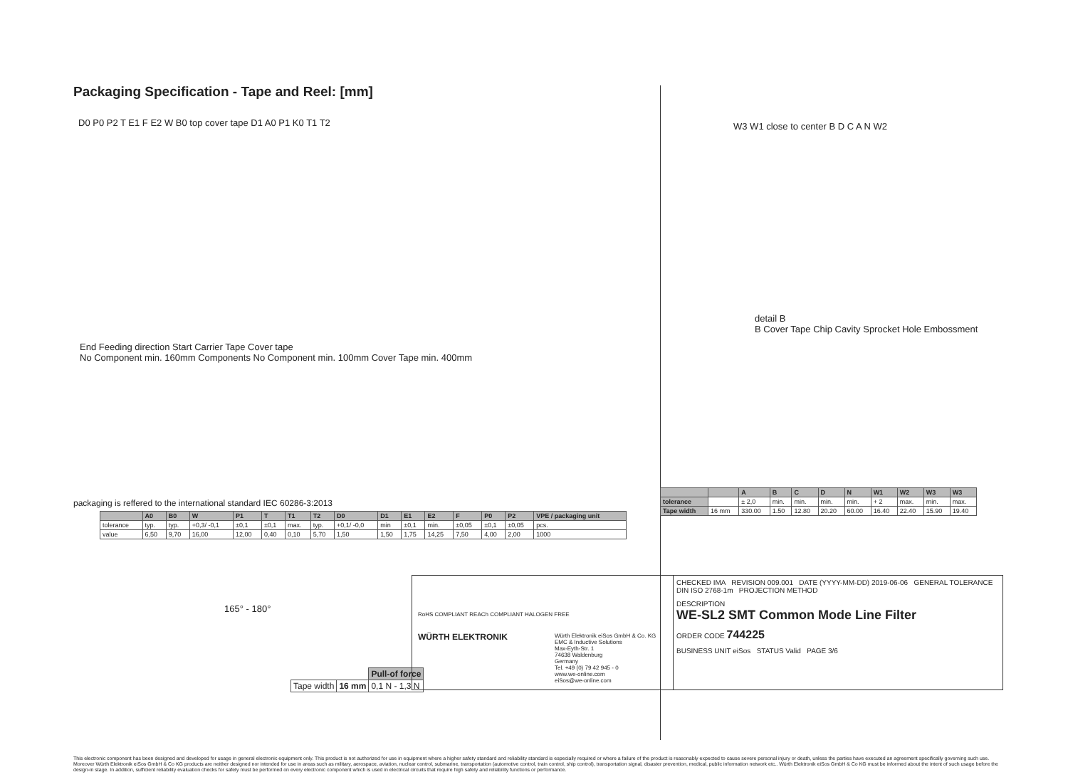Packaging Specification - Tape and Reel: [mm]
D0 P0 P2 T E1 F E2 W B0 top cover tape D1 A0 P1 K0 T1 T2
End Feeding direction Start Carrier Tape Cover tape
No Component min. 160mm Components No Component min. 100mm Cover Tape min. 400mm
W3 W1 close to center B D C A N W2
detail B
B Cover Tape Chip Cavity Sprocket Hole Embossment
packaging is reffered to the international standard IEC 60286-3:2013
| | A0 | B0 | W | P1 | T | T1 | T2 | D0 | D1 | E1 | E2 | F | P0 | P2 | VPE / packaging unit |
| --- | --- | --- | --- | --- | --- | --- | --- | --- | --- | --- | --- | --- | --- | --- | --- |
| tolerance | typ. | typ. | +0,3/ -0,1 | ±0,1 | ±0,1 | max. | typ. | +0,1/ -0,0 | min | ±0,1 | min. | ±0,05 | ±0,1 | ±0,05 | pcs. |
| value | 6,50 | 9,70 | 16,00 | 12,00 | 0,40 | 0,10 | 5,70 | 1,50 | 1,50 | 1,75 | 14,25 | 7,50 | 4,00 | 2,00 | 1000 |
| | | A | B | C | D | N | W1 | W2 | W3 | W3 |
| --- | --- | --- | --- | --- | --- | --- | --- | --- | --- | --- |
| tolerance | | ± 2,0 | min. | min. | min. | min. | + 2 | max. | min. | max. |
| Tape width | 16 mm | 330.00 | 1.50 | 12.80 | 20.20 | 60.00 | 16.40 | 22.40 | 15.90 | 19.40 |
165° - 180°
| | | Pull-of force |
| Tape width | 16 mm | 0,1 N - 1,3 N |
RoHS COMPLIANT REACh COMPLIANT HALOGEN FREE
WÜRTH ELEKTRONIK
Würth Elektronik eiSos GmbH & Co. KG
EMC & Inductive Solutions
Max-Eyth-Str. 1
74638 Waldenburg
Germany
Tel. +49 (0) 79 42 945 - 0
www.we-online.com
eiSos@we-online.com
CHECKED IMA REVISION 009.001 DATE (YYYY-MM-DD) 2019-06-06 GENERAL TOLERANCE DIN ISO 2768-1m PROJECTION METHOD
DESCRIPTION
WE-SL2 SMT Common Mode Line Filter
ORDER CODE 744225
BUSINESS UNIT eiSos STATUS Valid PAGE 3/6
This electronic component has been designed and developed for usage in general electronic equipment only. This product is not authorized for use in equipment where a higher safety standard and reliability standard is especially required or where a failure of the product is reasonably expected to cause severe personal injury or death, unless the parties have executed an agreement specifically governing such use. Moreover Würth Elektronik eiSos GmbH & Co KG products are neither designed nor intended for use in areas such as military, aerospace, aviation, nuclear control, submarine, transportation (automotive control, train control, ship control), transportation signal, disaster prevention, medical, public information network etc.. Würth Elektronik eiSos GmbH & Co KG must be informed about the intent of such usage before the design-in stage. In addition, sufficient reliability evaluation checks for safety must be performed on every electronic component which is used in electrical circuits that require high safety and reliability functions or performance.